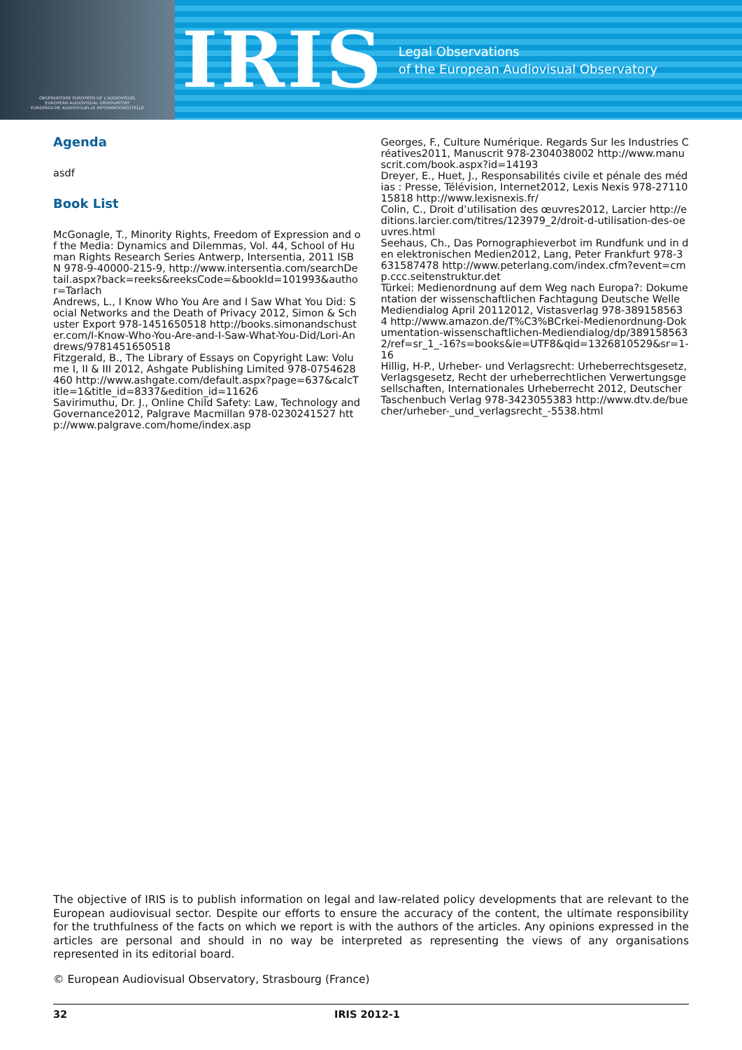OBSERVATOIRE EUROPÉEN DE L'AUDIOVISUEL
EUROPEAN AUDIOVISUAL OBSERVATORY
EUROPÄISCHE AUDIOVISUELLE INFORMATIONSSTELLE
IRIS
Legal Observations
of the European Audiovisual Observatory
Agenda
asdf
Book List
McGonagle, T., Minority Rights, Freedom of Expression and of the Media: Dynamics and Dilemmas, Vol. 44, School of Human Rights Research Series Antwerp, Intersentia, 2011 ISBN 978-9-40000-215-9, http://www.intersentia.com/searchDetail.aspx?back=reeks&reeksCode=&bookId=101993&author=Tarlach
Andrews, L., I Know Who You Are and I Saw What You Did: Social Networks and the Death of Privacy 2012, Simon & Schuster Export 978-1451650518 http://books.simonandschuster.com/I-Know-Who-You-Are-and-I-Saw-What-You-Did/Lori-Andrews/9781451650518
Fitzgerald, B., The Library of Essays on Copyright Law: Volume I, II & III 2012, Ashgate Publishing Limited 978-0754628460 http://www.ashgate.com/default.aspx?page=637&calcTitle=1&title_id=8337&edition_id=11626
Savirimuthu, Dr. J., Online Child Safety: Law, Technology and Governance2012, Palgrave Macmillan 978-0230241527 http://www.palgrave.com/home/index.asp
Georges, F., Culture Numérique. Regards Sur les Industries Créatives2011, Manuscrit 978-2304038002 http://www.manuscrit.com/book.aspx?id=14193
Dreyer, E., Huet, J., Responsabilités civile et pénale des médias : Presse, Télévision, Internet2012, Lexis Nexis 978-2711015818 http://www.lexisnexis.fr/
Colin, C., Droit d’utilisation des œuvres2012, Larcier http://editions.larcier.com/titres/123979_2/droit-d-utilisation-des-oeuvres.html
Seehaus, Ch., Das Pornographieverbot im Rundfunk und in den elektronischen Medien2012, Lang, Peter Frankfurt 978-3631587478 http://www.peterlang.com/index.cfm?event=cmp.ccc.seitenstruktur.det
Türkei: Medienordnung auf dem Weg nach Europa?: Dokumentation der wissenschaftlichen Fachtagung Deutsche Welle Mediendialog April 20112012, Vistasverlag 978-3891585634 http://www.amazon.de/T%C3%BCrkei-Medienordnung-Dokumentation-wissenschaftlichen-Mediendialog/dp/3891585632/ref=sr_1_-16?s=books&ie=UTF8&qid=1326810529&sr=1-16
Hillig, H-P., Urheber- und Verlagsrecht: Urheberrechtsgesetz, Verlagsgesetz, Recht der urheberrechtlichen Verwertungsgesellschaften, Internationales Urheberrecht 2012, Deutscher Taschenbuch Verlag 978-3423055383 http://www.dtv.de/buecher/urheber-_und_verlagsrecht_-5538.html
The objective of IRIS is to publish information on legal and law-related policy developments that are relevant to the European audiovisual sector. Despite our efforts to ensure the accuracy of the content, the ultimate responsibility for the truthfulness of the facts on which we report is with the authors of the articles. Any opinions expressed in the articles are personal and should in no way be interpreted as representing the views of any organisations represented in its editorial board.
© European Audiovisual Observatory, Strasbourg (France)
32 IRIS 2012-1